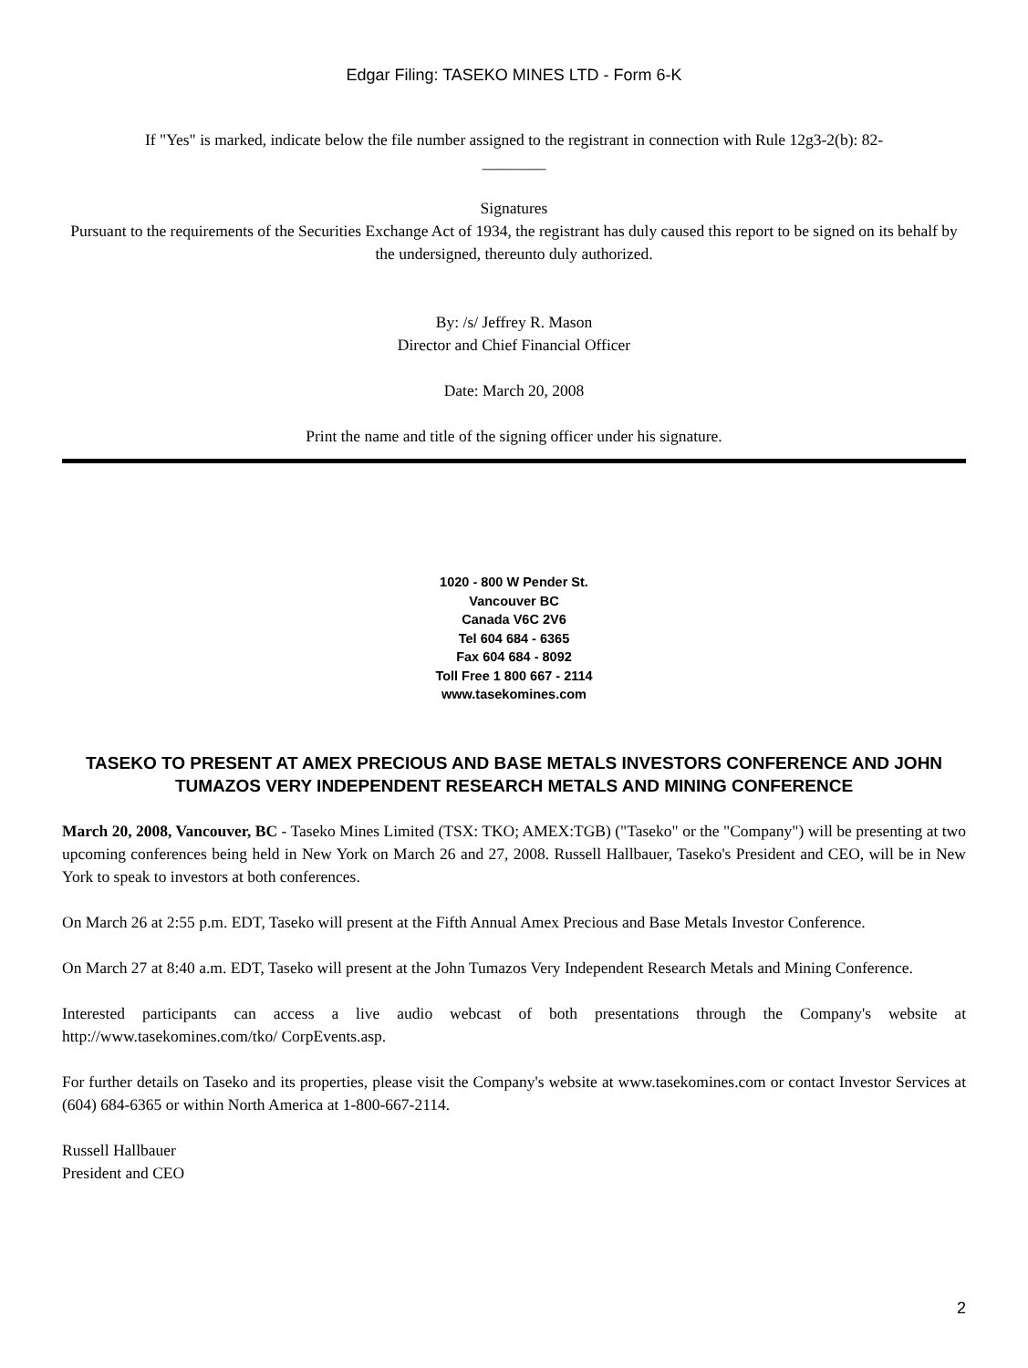Edgar Filing: TASEKO MINES LTD - Form 6-K
If "Yes" is marked, indicate below the file number assigned to the registrant in connection with Rule 12g3-2(b): 82-
________
Signatures
Pursuant to the requirements of the Securities Exchange Act of 1934, the registrant has duly caused this report to be signed on its behalf by the undersigned, thereunto duly authorized.
By: /s/ Jeffrey R. Mason
Director and Chief Financial Officer
Date: March 20, 2008
Print the name and title of the signing officer under his signature.
1020 - 800 W Pender St.
Vancouver BC
Canada V6C 2V6
Tel 604 684 - 6365
Fax 604 684 - 8092
Toll Free 1 800 667 - 2114
www.tasekomines.com
TASEKO TO PRESENT AT AMEX PRECIOUS AND BASE METALS INVESTORS CONFERENCE AND JOHN TUMAZOS VERY INDEPENDENT RESEARCH METALS AND MINING CONFERENCE
March 20, 2008, Vancouver, BC - Taseko Mines Limited (TSX: TKO; AMEX:TGB) ("Taseko" or the "Company") will be presenting at two upcoming conferences being held in New York on March 26 and 27, 2008. Russell Hallbauer, Taseko's President and CEO, will be in New York to speak to investors at both conferences.
On March 26 at 2:55 p.m. EDT, Taseko will present at the Fifth Annual Amex Precious and Base Metals Investor Conference.
On March 27 at 8:40 a.m. EDT, Taseko will present at the John Tumazos Very Independent Research Metals and Mining Conference.
Interested participants can access a live audio webcast of both presentations through the Company's website at http://www.tasekomines.com/tko/ CorpEvents.asp.
For further details on Taseko and its properties, please visit the Company's website at www.tasekomines.com or contact Investor Services at (604) 684-6365 or within North America at 1-800-667-2114.
Russell Hallbauer
President and CEO
2